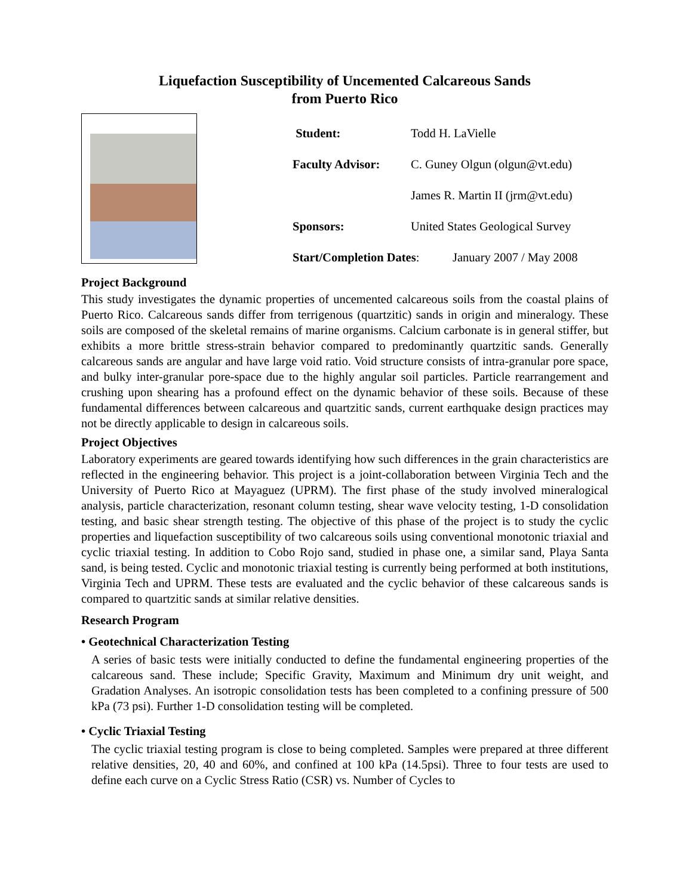Liquefaction Susceptibility of Uncemented Calcareous Sands
from Puerto Rico
Student: Todd H. LaVielle
Faculty Advisor: C. Guney Olgun (olgun@vt.edu)
James R. Martin II (jrm@vt.edu)
Sponsors: United States Geological Survey
Start/Completion Dates: January 2007 / May 2008
Project Background
This study investigates the dynamic properties of uncemented calcareous soils from the coastal plains of Puerto Rico. Calcareous sands differ from terrigenous (quartzitic) sands in origin and mineralogy. These soils are composed of the skeletal remains of marine organisms. Calcium carbonate is in general stiffer, but exhibits a more brittle stress-strain behavior compared to predominantly quartzitic sands. Generally calcareous sands are angular and have large void ratio. Void structure consists of intra-granular pore space, and bulky inter-granular pore-space due to the highly angular soil particles. Particle rearrangement and crushing upon shearing has a profound effect on the dynamic behavior of these soils. Because of these fundamental differences between calcareous and quartzitic sands, current earthquake design practices may not be directly applicable to design in calcareous soils.
Project Objectives
Laboratory experiments are geared towards identifying how such differences in the grain characteristics are reflected in the engineering behavior. This project is a joint-collaboration between Virginia Tech and the University of Puerto Rico at Mayaguez (UPRM). The first phase of the study involved mineralogical analysis, particle characterization, resonant column testing, shear wave velocity testing, 1-D consolidation testing, and basic shear strength testing. The objective of this phase of the project is to study the cyclic properties and liquefaction susceptibility of two calcareous soils using conventional monotonic triaxial and cyclic triaxial testing. In addition to Cobo Rojo sand, studied in phase one, a similar sand, Playa Santa sand, is being tested. Cyclic and monotonic triaxial testing is currently being performed at both institutions, Virginia Tech and UPRM. These tests are evaluated and the cyclic behavior of these calcareous sands is compared to quartzitic sands at similar relative densities.
Research Program
• Geotechnical Characterization Testing
A series of basic tests were initially conducted to define the fundamental engineering properties of the calcareous sand. These include; Specific Gravity, Maximum and Minimum dry unit weight, and Gradation Analyses. An isotropic consolidation tests has been completed to a confining pressure of 500 kPa (73 psi). Further 1-D consolidation testing will be completed.
• Cyclic Triaxial Testing
The cyclic triaxial testing program is close to being completed. Samples were prepared at three different relative densities, 20, 40 and 60%, and confined at 100 kPa (14.5psi). Three to four tests are used to define each curve on a Cyclic Stress Ratio (CSR) vs. Number of Cycles to